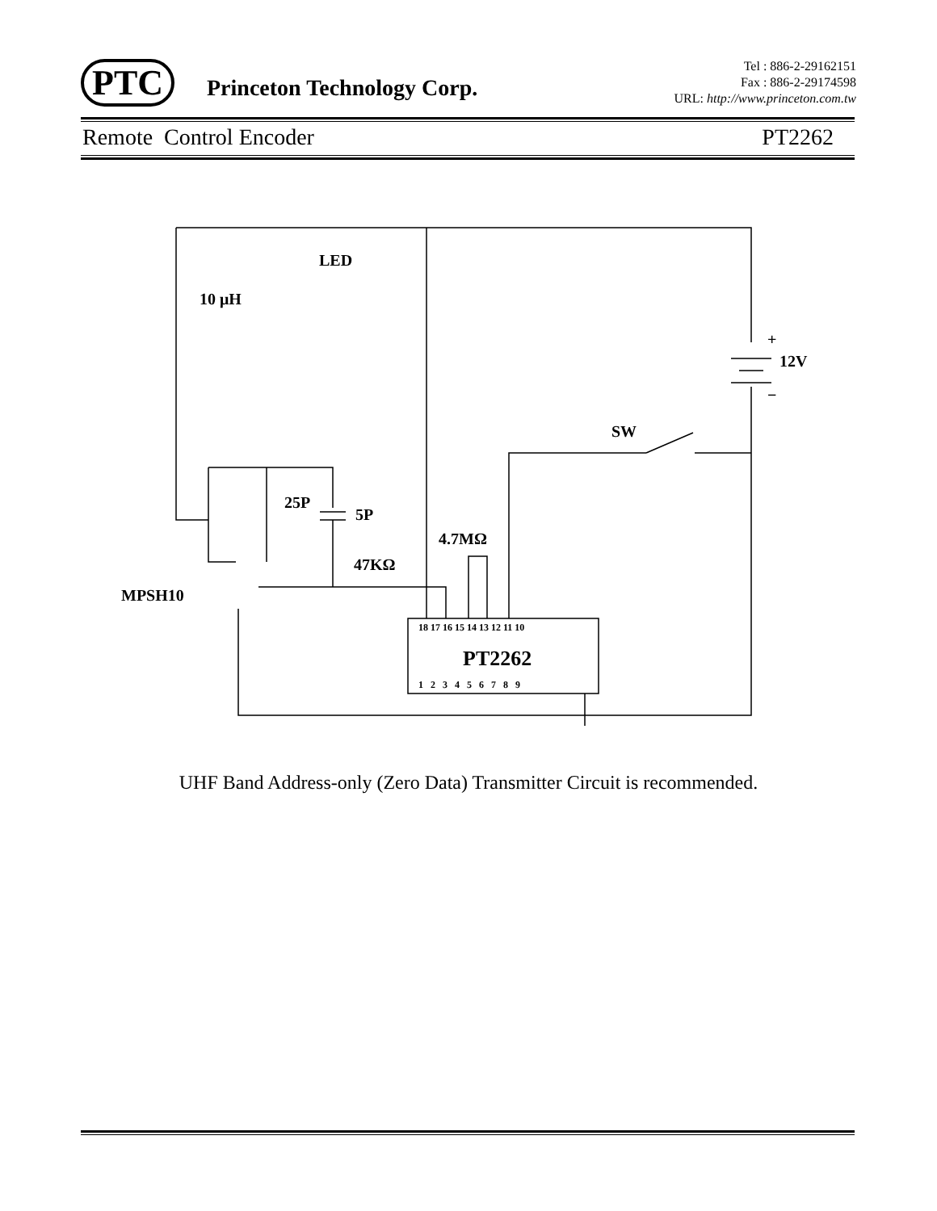PTC
Princeton Technology Corp.
Tel : 886-2-29162151
Fax : 886-2-29174598
URL: http://www.princeton.com.tw
Remote Control Encoder PT2262
LED
10 μH
12V
SW
25P
5P
4.7MΩ
47KΩ
MPSH10
PT2262
18 17 16 15 14 13 12 11 10
1 2 3 4 5 6 7 8 9
+
−
UHF Band Address-only (Zero Data) Transmitter Circuit is recommended.